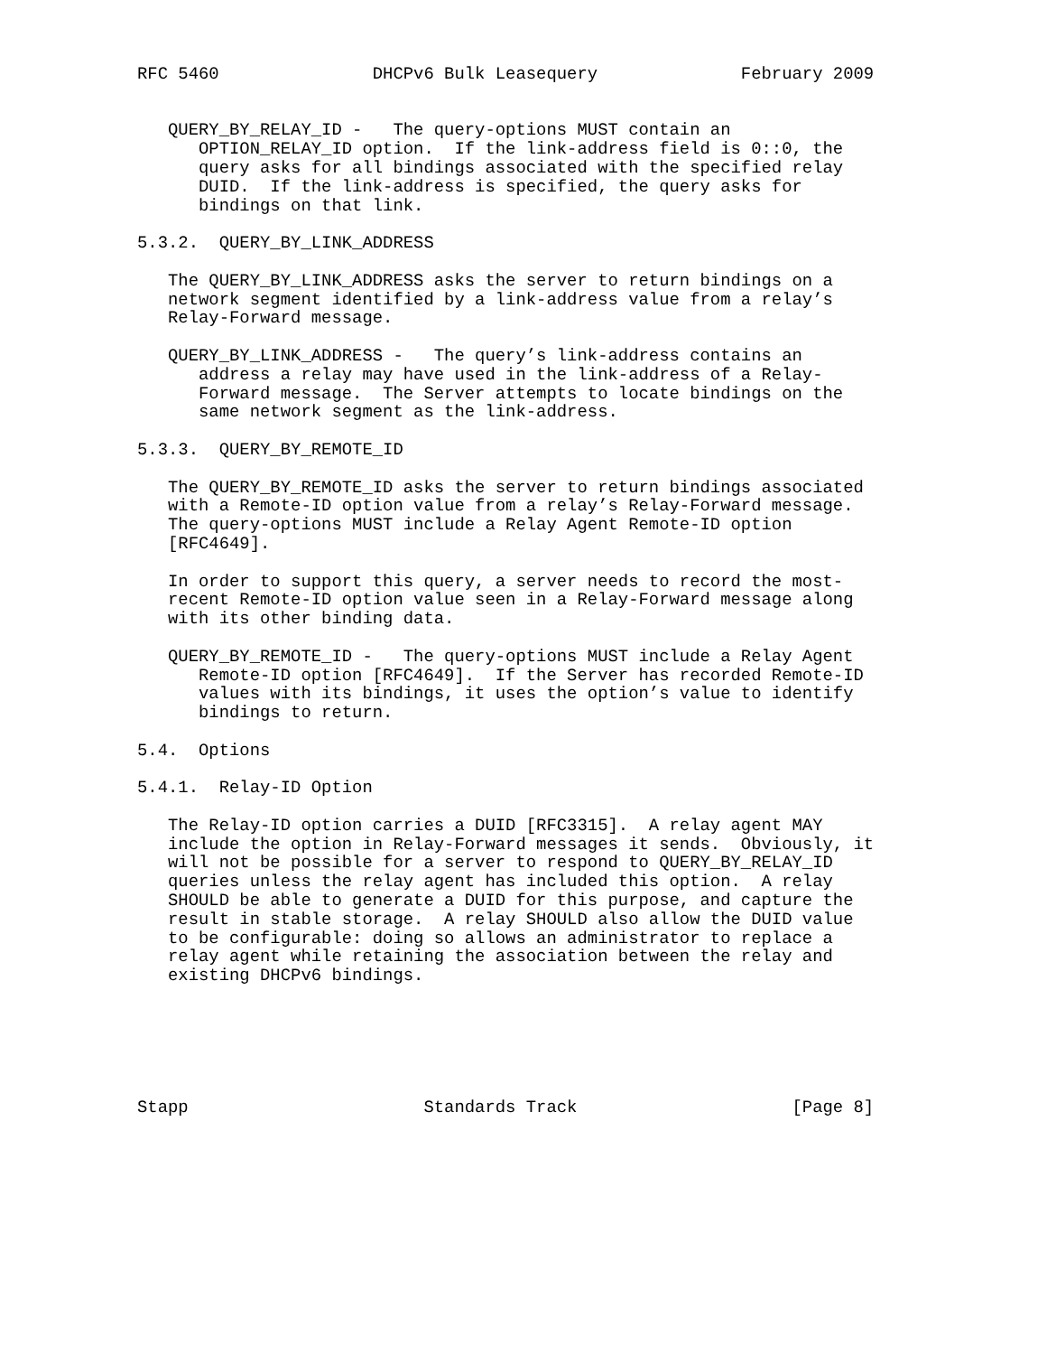RFC 5460               DHCPv6 Bulk Leasequery              February 2009


   QUERY_BY_RELAY_ID -   The query-options MUST contain an
      OPTION_RELAY_ID option.  If the link-address field is 0::0, the
      query asks for all bindings associated with the specified relay
      DUID.  If the link-address is specified, the query asks for
      bindings on that link.

5.3.2.  QUERY_BY_LINK_ADDRESS

   The QUERY_BY_LINK_ADDRESS asks the server to return bindings on a
   network segment identified by a link-address value from a relay’s
   Relay-Forward message.

   QUERY_BY_LINK_ADDRESS -   The query’s link-address contains an
      address a relay may have used in the link-address of a Relay-
      Forward message.  The Server attempts to locate bindings on the
      same network segment as the link-address.

5.3.3.  QUERY_BY_REMOTE_ID

   The QUERY_BY_REMOTE_ID asks the server to return bindings associated
   with a Remote-ID option value from a relay’s Relay-Forward message.
   The query-options MUST include a Relay Agent Remote-ID option
   [RFC4649].

   In order to support this query, a server needs to record the most-
   recent Remote-ID option value seen in a Relay-Forward message along
   with its other binding data.

   QUERY_BY_REMOTE_ID -   The query-options MUST include a Relay Agent
      Remote-ID option [RFC4649].  If the Server has recorded Remote-ID
      values with its bindings, it uses the option’s value to identify
      bindings to return.

5.4.  Options

5.4.1.  Relay-ID Option

   The Relay-ID option carries a DUID [RFC3315].  A relay agent MAY
   include the option in Relay-Forward messages it sends.  Obviously, it
   will not be possible for a server to respond to QUERY_BY_RELAY_ID
   queries unless the relay agent has included this option.  A relay
   SHOULD be able to generate a DUID for this purpose, and capture the
   result in stable storage.  A relay SHOULD also allow the DUID value
   to be configurable: doing so allows an administrator to replace a
   relay agent while retaining the association between the relay and
   existing DHCPv6 bindings.






Stapp                       Standards Track                     [Page 8]